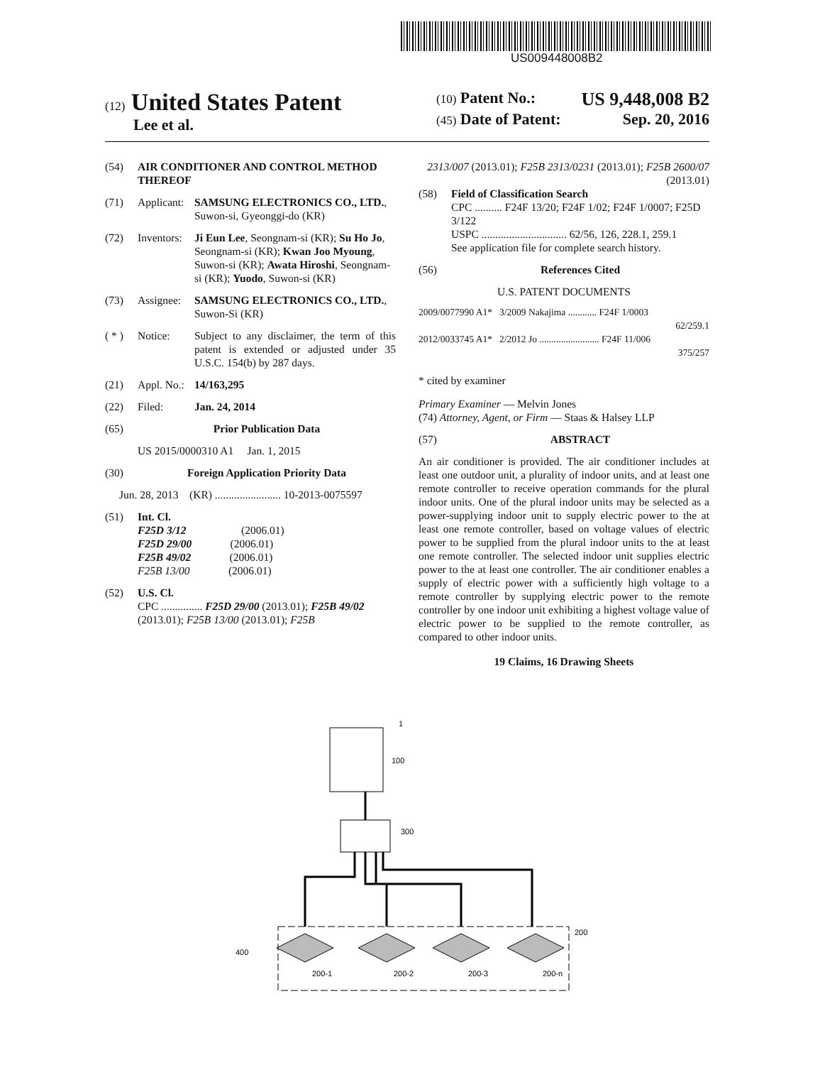US009448008B2
(12) United States Patent
Lee et al.
(10) Patent No.: US 9,448,008 B2
(45) Date of Patent: Sep. 20, 2016
(54) AIR CONDITIONER AND CONTROL METHOD THEREOF
(71) Applicant: SAMSUNG ELECTRONICS CO., LTD., Suwon-si, Gyeonggi-do (KR)
(72) Inventors: Ji Eun Lee, Seongnam-si (KR); Su Ho Jo, Seongnam-si (KR); Kwan Joo Myoung, Suwon-si (KR); Awata Hiroshi, Seongnam-si (KR); Yuodo, Suwon-si (KR)
(73) Assignee: SAMSUNG ELECTRONICS CO., LTD., Suwon-Si (KR)
( * ) Notice: Subject to any disclaimer, the term of this patent is extended or adjusted under 35 U.S.C. 154(b) by 287 days.
(21) Appl. No.: 14/163,295
(22) Filed: Jan. 24, 2014
(65) Prior Publication Data
US 2015/0000310 A1 Jan. 1, 2015
(30) Foreign Application Priority Data
Jun. 28, 2013 (KR) ........................ 10-2013-0075597
(51) Int. Cl.
F25D 3/12 (2006.01)
F25D 29/00 (2006.01)
F25B 49/02 (2006.01)
F25B 13/00 (2006.01)
(52) U.S. Cl.
CPC ............... F25D 29/00 (2013.01); F25B 49/02 (2013.01); F25B 13/00 (2013.01); F25B
2313/007 (2013.01); F25B 2313/0231 (2013.01); F25B 2600/07 (2013.01)
(58) Field of Classification Search
CPC .......... F24F 13/20; F24F 1/02; F24F 1/0007; F25D 3/122
USPC ............................... 62/56, 126, 228.1, 259.1
See application file for complete search history.
(56) References Cited
U.S. PATENT DOCUMENTS
2009/0077990 A1* 3/2009 Nakajima ............ F24F 1/0003
62/259.1
2012/0033745 A1* 2/2012 Jo ......................... F24F 11/006
375/257
* cited by examiner
Primary Examiner — Melvin Jones
(74) Attorney, Agent, or Firm — Staas & Halsey LLP
(57) ABSTRACT
An air conditioner is provided. The air conditioner includes at least one outdoor unit, a plurality of indoor units, and at least one remote controller to receive operation commands for the plural indoor units. One of the plural indoor units may be selected as a power-supplying indoor unit to supply electric power to the at least one remote controller, based on voltage values of electric power to be supplied from the plural indoor units to the at least one remote controller. The selected indoor unit supplies electric power to the at least one controller. The air conditioner enables a supply of electric power with a sufficiently high voltage to a remote controller by supplying electric power to the remote controller by one indoor unit exhibiting a highest voltage value of electric power to be supplied to the remote controller, as compared to other indoor units.
19 Claims, 16 Drawing Sheets
1
100
300
200
200-1
200-2
200-3
200-n
400